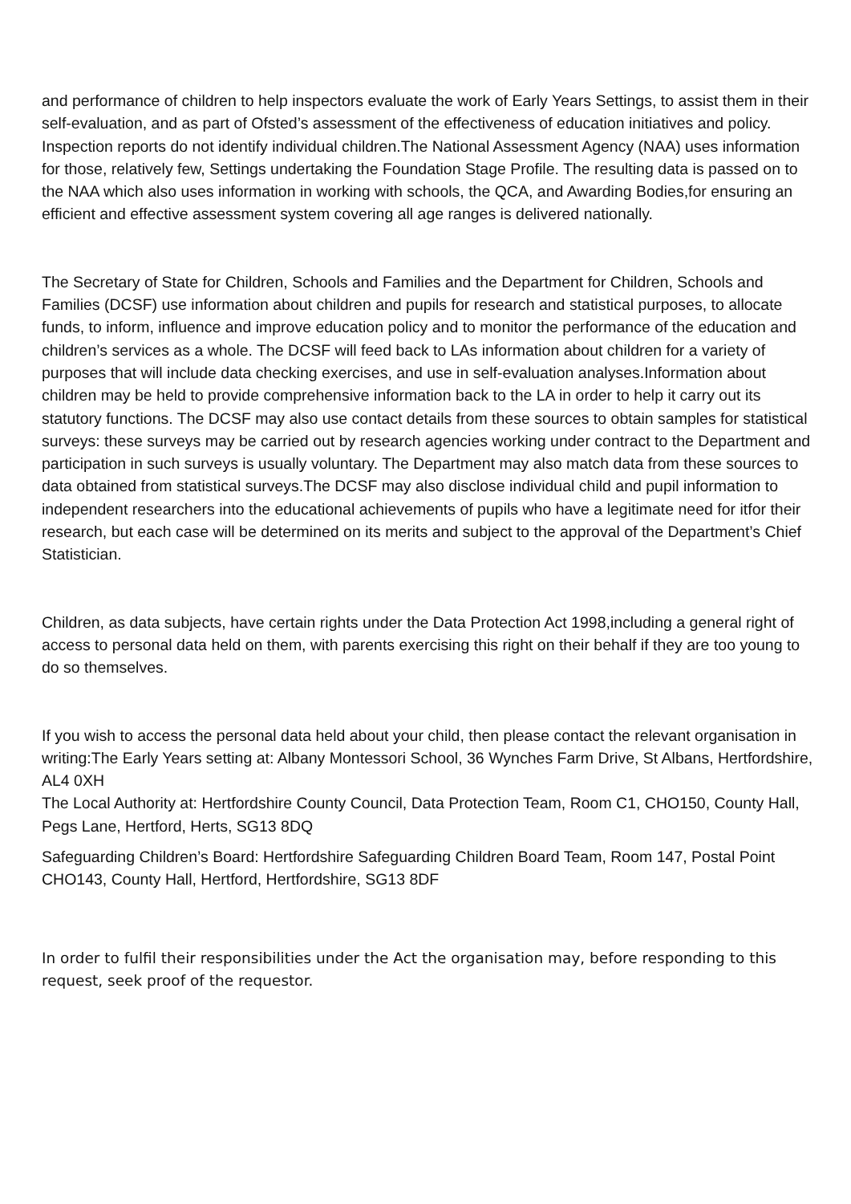and performance of children to help inspectors evaluate the work of Early Years Settings, to assist them in their self-evaluation, and as part of Ofsted’s assessment of the effectiveness of education initiatives and policy. Inspection reports do not identify individual children.The National Assessment Agency (NAA) uses information for those, relatively few, Settings undertaking the Foundation Stage Profile. The resulting data is passed on to the NAA which also uses information in working with schools, the QCA, and Awarding Bodies,for ensuring an efficient and effective assessment system covering all age ranges is delivered nationally.
The Secretary of State for Children, Schools and Families and the Department for Children, Schools and Families (DCSF) use information about children and pupils for research and statistical purposes, to allocate funds, to inform, influence and improve education policy and to monitor the performance of the education and children’s services as a whole. The DCSF will feed back to LAs information about children for a variety of purposes that will include data checking exercises, and use in self-evaluation analyses.Information about children may be held to provide comprehensive information back to the LA in order to help it carry out its statutory functions. The DCSF may also use contact details from these sources to obtain samples for statistical surveys: these surveys may be carried out by research agencies working under contract to the Department and participation in such surveys is usually voluntary. The Department may also match data from these sources to data obtained from statistical surveys.The DCSF may also disclose individual child and pupil information to independent researchers into the educational achievements of pupils who have a legitimate need for itfor their research, but each case will be determined on its merits and subject to the approval of the Department’s Chief Statistician.
Children, as data subjects, have certain rights under the Data Protection Act 1998,including a general right of access to personal data held on them, with parents exercising this right on their behalf if they are too young to do so themselves.
If you wish to access the personal data held about your child, then please contact the relevant organisation in writing:The Early Years setting at: Albany Montessori School, 36 Wynches Farm Drive, St Albans, Hertfordshire, AL4 0XH
The Local Authority at: Hertfordshire County Council, Data Protection Team, Room C1, CHO150, County Hall, Pegs Lane, Hertford, Herts, SG13 8DQ
Safeguarding Children’s Board: Hertfordshire Safeguarding Children Board Team, Room 147, Postal Point CHO143, County Hall, Hertford, Hertfordshire, SG13 8DF
In order to fulfil their responsibilities under the Act the organisation may, before responding to this request, seek proof of the requestor.